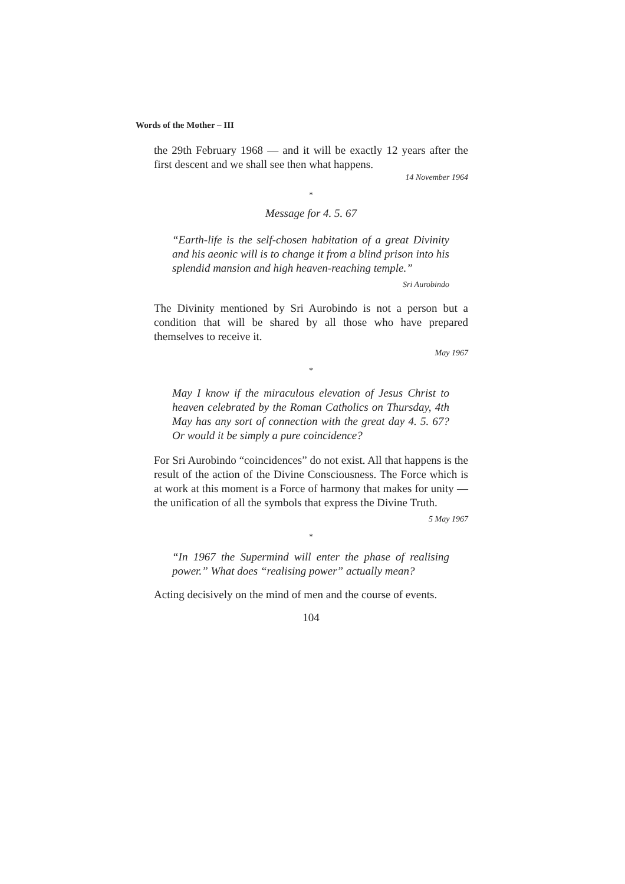Words of the Mother – III
the 29th February 1968 — and it will be exactly 12 years after the first descent and we shall see then what happens.
14 November 1964
*
Message for 4. 5. 67
“Earth-life is the self-chosen habitation of a great Divinity and his aeonic will is to change it from a blind prison into his splendid mansion and high heaven-reaching temple.”
Sri Aurobindo
The Divinity mentioned by Sri Aurobindo is not a person but a condition that will be shared by all those who have prepared themselves to receive it.
May 1967
*
May I know if the miraculous elevation of Jesus Christ to heaven celebrated by the Roman Catholics on Thursday, 4th May has any sort of connection with the great day 4. 5. 67? Or would it be simply a pure coincidence?
For Sri Aurobindo “coincidences” do not exist. All that happens is the result of the action of the Divine Consciousness. The Force which is at work at this moment is a Force of harmony that makes for unity — the unification of all the symbols that express the Divine Truth.
5 May 1967
*
“In 1967 the Supermind will enter the phase of realising power.” What does “realising power” actually mean?
Acting decisively on the mind of men and the course of events.
104